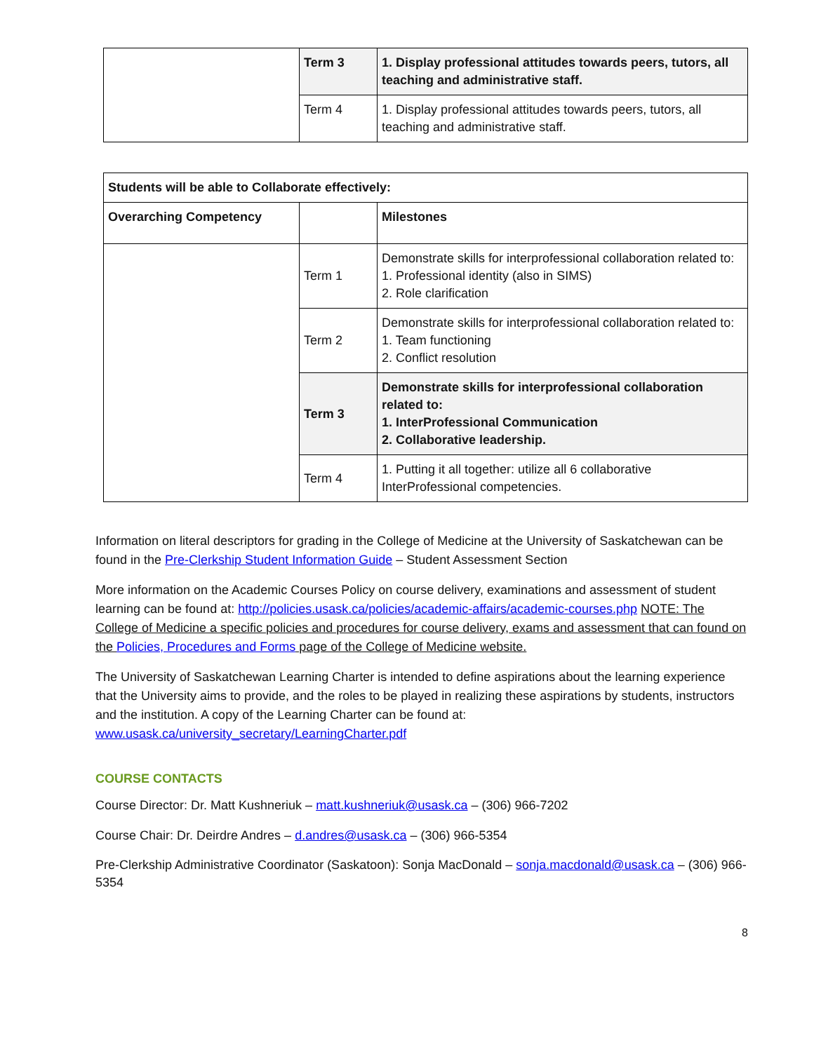| | Term 3 | 1. Display professional attitudes towards peers, tutors, all teaching and administrative staff. |
| | Term 4 | 1. Display professional attitudes towards peers, tutors, all teaching and administrative staff. |
| Students will be able to Collaborate effectively: | | |
| Overarching Competency | | Milestones |
| | Term 1 | Demonstrate skills for interprofessional collaboration related to: 1. Professional identity (also in SIMS) 2. Role clarification |
| | Term 2 | Demonstrate skills for interprofessional collaboration related to: 1. Team functioning 2. Conflict resolution |
| | Term 3 | Demonstrate skills for interprofessional collaboration related to: 1. InterProfessional Communication 2. Collaborative leadership. |
| | Term 4 | 1. Putting it all together: utilize all 6 collaborative InterProfessional competencies. |
Information on literal descriptors for grading in the College of Medicine at the University of Saskatchewan can be found in the Pre-Clerkship Student Information Guide – Student Assessment Section
More information on the Academic Courses Policy on course delivery, examinations and assessment of student learning can be found at: http://policies.usask.ca/policies/academic-affairs/academic-courses.php NOTE: The College of Medicine a specific policies and procedures for course delivery, exams and assessment that can found on the Policies, Procedures and Forms page of the College of Medicine website.
The University of Saskatchewan Learning Charter is intended to define aspirations about the learning experience that the University aims to provide, and the roles to be played in realizing these aspirations by students, instructors and the institution. A copy of the Learning Charter can be found at: www.usask.ca/university_secretary/LearningCharter.pdf
COURSE CONTACTS
Course Director: Dr. Matt Kushneriuk – matt.kushneriuk@usask.ca – (306) 966-7202
Course Chair: Dr. Deirdre Andres – d.andres@usask.ca – (306) 966-5354
Pre-Clerkship Administrative Coordinator (Saskatoon): Sonja MacDonald – sonja.macdonald@usask.ca – (306) 966-5354
8